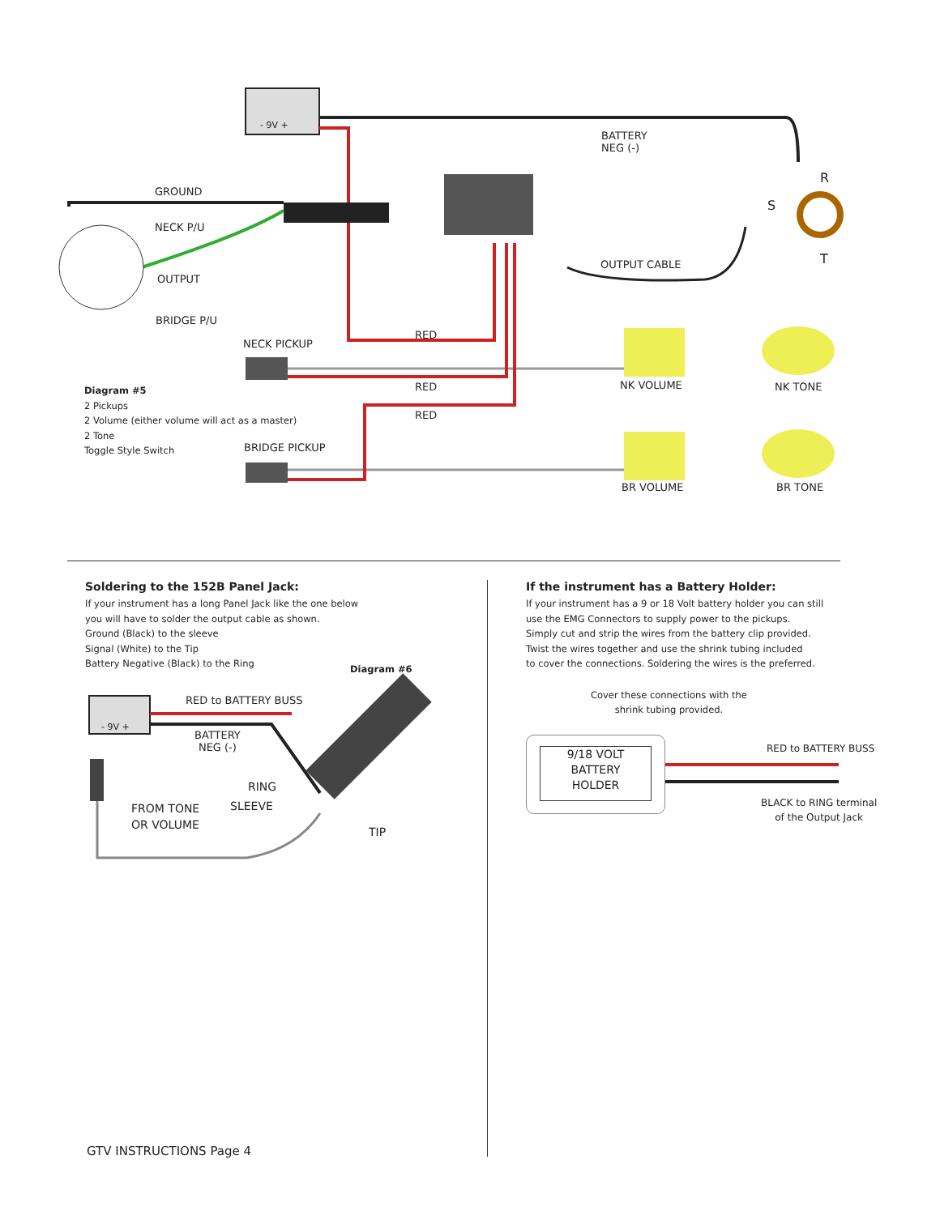BATTERY
NEG (-)
R
S
T
GROUND
NECK P/U
OUTPUT
BRIDGE P/U
OUTPUT CABLE
RED
NECK PICKUP
RED NK VOLUME NK TONE
RED
BRIDGE PICKUP
BR VOLUME BR TONE
Diagram #5
2 Pickups
2 Volume (either volume will act as a master)
2 Tone
Toggle Style Switch
- 9V +
Soldering to the 152B Panel Jack:
If your instrument has a long Panel Jack like the one below
you will have to solder the output cable as shown.
Ground (Black) to the sleeve
Signal (White) to the Tip
Battery Negative (Black) to the Ring
Diagram #6
RED to BATTERY BUSS
- 9V +
BATTERY
NEG (-)
RING
FROM TONE
OR VOLUME
SLEEVE
TIP
If the instrument has a Battery Holder:
If your instrument has a 9 or 18 Volt battery holder you can still
use the EMG Connectors to supply power to the pickups.
Simply cut and strip the wires from the battery clip provided.
Twist the wires together and use the shrink tubing included
to cover the connections. Soldering the wires is the preferred.
Cover these connections with the
shrink tubing provided.
9/18 VOLT
BATTERY
HOLDER
RED to BATTERY BUSS
BLACK to RING terminal
of the Output Jack
GTV INSTRUCTIONS Page 4